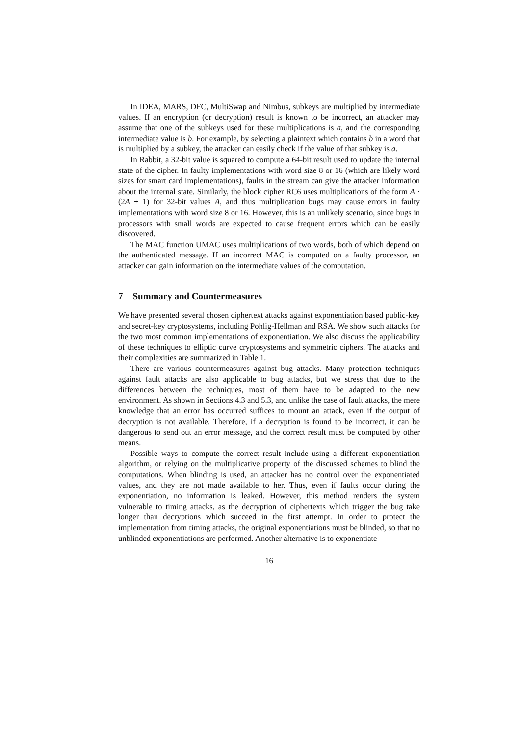In IDEA, MARS, DFC, MultiSwap and Nimbus, subkeys are multiplied by intermediate values. If an encryption (or decryption) result is known to be incorrect, an attacker may assume that one of the subkeys used for these multiplications is a, and the corresponding intermediate value is b. For example, by selecting a plaintext which contains b in a word that is multiplied by a subkey, the attacker can easily check if the value of that subkey is a.
In Rabbit, a 32-bit value is squared to compute a 64-bit result used to update the internal state of the cipher. In faulty implementations with word size 8 or 16 (which are likely word sizes for smart card implementations), faults in the stream can give the attacker information about the internal state. Similarly, the block cipher RC6 uses multiplications of the form A · (2A + 1) for 32-bit values A, and thus multiplication bugs may cause errors in faulty implementations with word size 8 or 16. However, this is an unlikely scenario, since bugs in processors with small words are expected to cause frequent errors which can be easily discovered.
The MAC function UMAC uses multiplications of two words, both of which depend on the authenticated message. If an incorrect MAC is computed on a faulty processor, an attacker can gain information on the intermediate values of the computation.
7 Summary and Countermeasures
We have presented several chosen ciphertext attacks against exponentiation based public-key and secret-key cryptosystems, including Pohlig-Hellman and RSA. We show such attacks for the two most common implementations of exponentiation. We also discuss the applicability of these techniques to elliptic curve cryptosystems and symmetric ciphers. The attacks and their complexities are summarized in Table 1.
There are various countermeasures against bug attacks. Many protection techniques against fault attacks are also applicable to bug attacks, but we stress that due to the differences between the techniques, most of them have to be adapted to the new environment. As shown in Sections 4.3 and 5.3, and unlike the case of fault attacks, the mere knowledge that an error has occurred suffices to mount an attack, even if the output of decryption is not available. Therefore, if a decryption is found to be incorrect, it can be dangerous to send out an error message, and the correct result must be computed by other means.
Possible ways to compute the correct result include using a different exponentiation algorithm, or relying on the multiplicative property of the discussed schemes to blind the computations. When blinding is used, an attacker has no control over the exponentiated values, and they are not made available to her. Thus, even if faults occur during the exponentiation, no information is leaked. However, this method renders the system vulnerable to timing attacks, as the decryption of ciphertexts which trigger the bug take longer than decryptions which succeed in the first attempt. In order to protect the implementation from timing attacks, the original exponentiations must be blinded, so that no unblinded exponentiations are performed. Another alternative is to exponentiate
16